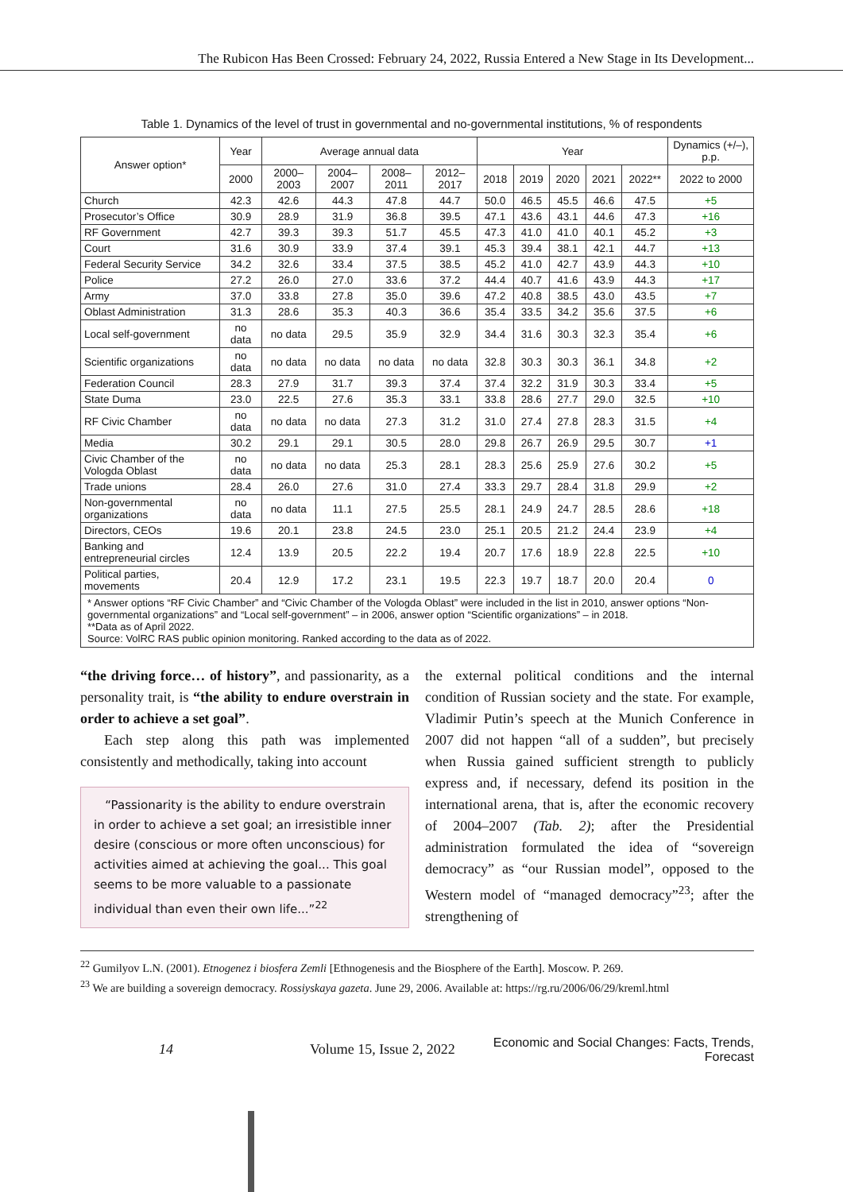The Rubicon Has Been Crossed: February 24, 2022, Russia Entered a New Stage in Its Development...
Table 1. Dynamics of the level of trust in governmental and no-governmental institutions, % of respondents
| Answer option* | Year | Average annual data | | | | Year | | | | | Dynamics (+/–), p.p. |
| --- | --- | --- | --- | --- | --- | --- | --- | --- | --- | --- | --- |
| | 2000 | 2000–2003 | 2004–2007 | 2008–2011 | 2012–2017 | 2018 | 2019 | 2020 | 2021 | 2022** | 2022 to 2000 |
| Church | 42.3 | 42.6 | 44.3 | 47.8 | 44.7 | 50.0 | 46.5 | 45.5 | 46.6 | 47.5 | +5 |
| Prosecutor’s Office | 30.9 | 28.9 | 31.9 | 36.8 | 39.5 | 47.1 | 43.6 | 43.1 | 44.6 | 47.3 | +16 |
| RF Government | 42.7 | 39.3 | 39.3 | 51.7 | 45.5 | 47.3 | 41.0 | 41.0 | 40.1 | 45.2 | +3 |
| Court | 31.6 | 30.9 | 33.9 | 37.4 | 39.1 | 45.3 | 39.4 | 38.1 | 42.1 | 44.7 | +13 |
| Federal Security Service | 34.2 | 32.6 | 33.4 | 37.5 | 38.5 | 45.2 | 41.0 | 42.7 | 43.9 | 44.3 | +10 |
| Police | 27.2 | 26.0 | 27.0 | 33.6 | 37.2 | 44.4 | 40.7 | 41.6 | 43.9 | 44.3 | +17 |
| Army | 37.0 | 33.8 | 27.8 | 35.0 | 39.6 | 47.2 | 40.8 | 38.5 | 43.0 | 43.5 | +7 |
| Oblast Administration | 31.3 | 28.6 | 35.3 | 40.3 | 36.6 | 35.4 | 33.5 | 34.2 | 35.6 | 37.5 | +6 |
| Local self-government | no data | no data | 29.5 | 35.9 | 32.9 | 34.4 | 31.6 | 30.3 | 32.3 | 35.4 | +6 |
| Scientific organizations | no data | no data | no data | no data | no data | 32.8 | 30.3 | 30.3 | 36.1 | 34.8 | +2 |
| Federation Council | 28.3 | 27.9 | 31.7 | 39.3 | 37.4 | 37.4 | 32.2 | 31.9 | 30.3 | 33.4 | +5 |
| State Duma | 23.0 | 22.5 | 27.6 | 35.3 | 33.1 | 33.8 | 28.6 | 27.7 | 29.0 | 32.5 | +10 |
| RF Civic Chamber | no data | no data | no data | 27.3 | 31.2 | 31.0 | 27.4 | 27.8 | 28.3 | 31.5 | +4 |
| Media | 30.2 | 29.1 | 29.1 | 30.5 | 28.0 | 29.8 | 26.7 | 26.9 | 29.5 | 30.7 | +1 |
| Civic Chamber of the Vologda Oblast | no data | no data | no data | 25.3 | 28.1 | 28.3 | 25.6 | 25.9 | 27.6 | 30.2 | +5 |
| Trade unions | 28.4 | 26.0 | 27.6 | 31.0 | 27.4 | 33.3 | 29.7 | 28.4 | 31.8 | 29.9 | +2 |
| Non-governmental organizations | no data | no data | 11.1 | 27.5 | 25.5 | 28.1 | 24.9 | 24.7 | 28.5 | 28.6 | +18 |
| Directors, CEOs | 19.6 | 20.1 | 23.8 | 24.5 | 23.0 | 25.1 | 20.5 | 21.2 | 24.4 | 23.9 | +4 |
| Banking and entrepreneurial circles | 12.4 | 13.9 | 20.5 | 22.2 | 19.4 | 20.7 | 17.6 | 18.9 | 22.8 | 22.5 | +10 |
| Political parties, movements | 20.4 | 12.9 | 17.2 | 23.1 | 19.5 | 22.3 | 19.7 | 18.7 | 20.0 | 20.4 | 0 |
| * Answer options “RF Civic Chamber” and “Civic Chamber of the Vologda Oblast” were included in the list in 2010, answer options “Non-governmental organizations” and “Local self-government” – in 2006, answer option “Scientific organizations” – in 2018. **Data as of April 2022. Source: VolRC RAS public opinion monitoring. Ranked according to the data as of 2022. | | | | | | | | | | | |
“the driving force… of history”, and passionarity, as a personality trait, is “the ability to endure overstrain in order to achieve a set goal”.
Each step along this path was implemented consistently and methodically, taking into account
“Passionarity is the ability to endure overstrain in order to achieve a set goal; an irresistible inner desire (conscious or more often unconscious) for activities aimed at achieving the goal... This goal seems to be more valuable to a passionate individual than even their own life...”<sup>22</sup>
the external political conditions and the internal condition of Russian society and the state. For example, Vladimir Putin’s speech at the Munich Conference in 2007 did not happen “all of a sudden”, but precisely when Russia gained sufficient strength to publicly express and, if necessary, defend its position in the international arena, that is, after the economic recovery of 2004–2007 (Tab. 2); after the Presidential administration formulated the idea of “sovereign democracy” as “our Russian model”, opposed to the Western model of “managed democracy”<sup>23</sup>; after the strengthening of
<sup>22</sup> Gumilyov L.N. (2001). Etnogenez i biosfera Zemli [Ethnogenesis and the Biosphere of the Earth]. Moscow. P. 269.
<sup>23</sup> We are building a sovereign democracy. Rossiyskaya gazeta. June 29, 2006. Available at: https://rg.ru/2006/06/29/kreml.html
14 Volume 15, Issue 2, 2022 Economic and Social Changes: Facts, Trends, Forecast